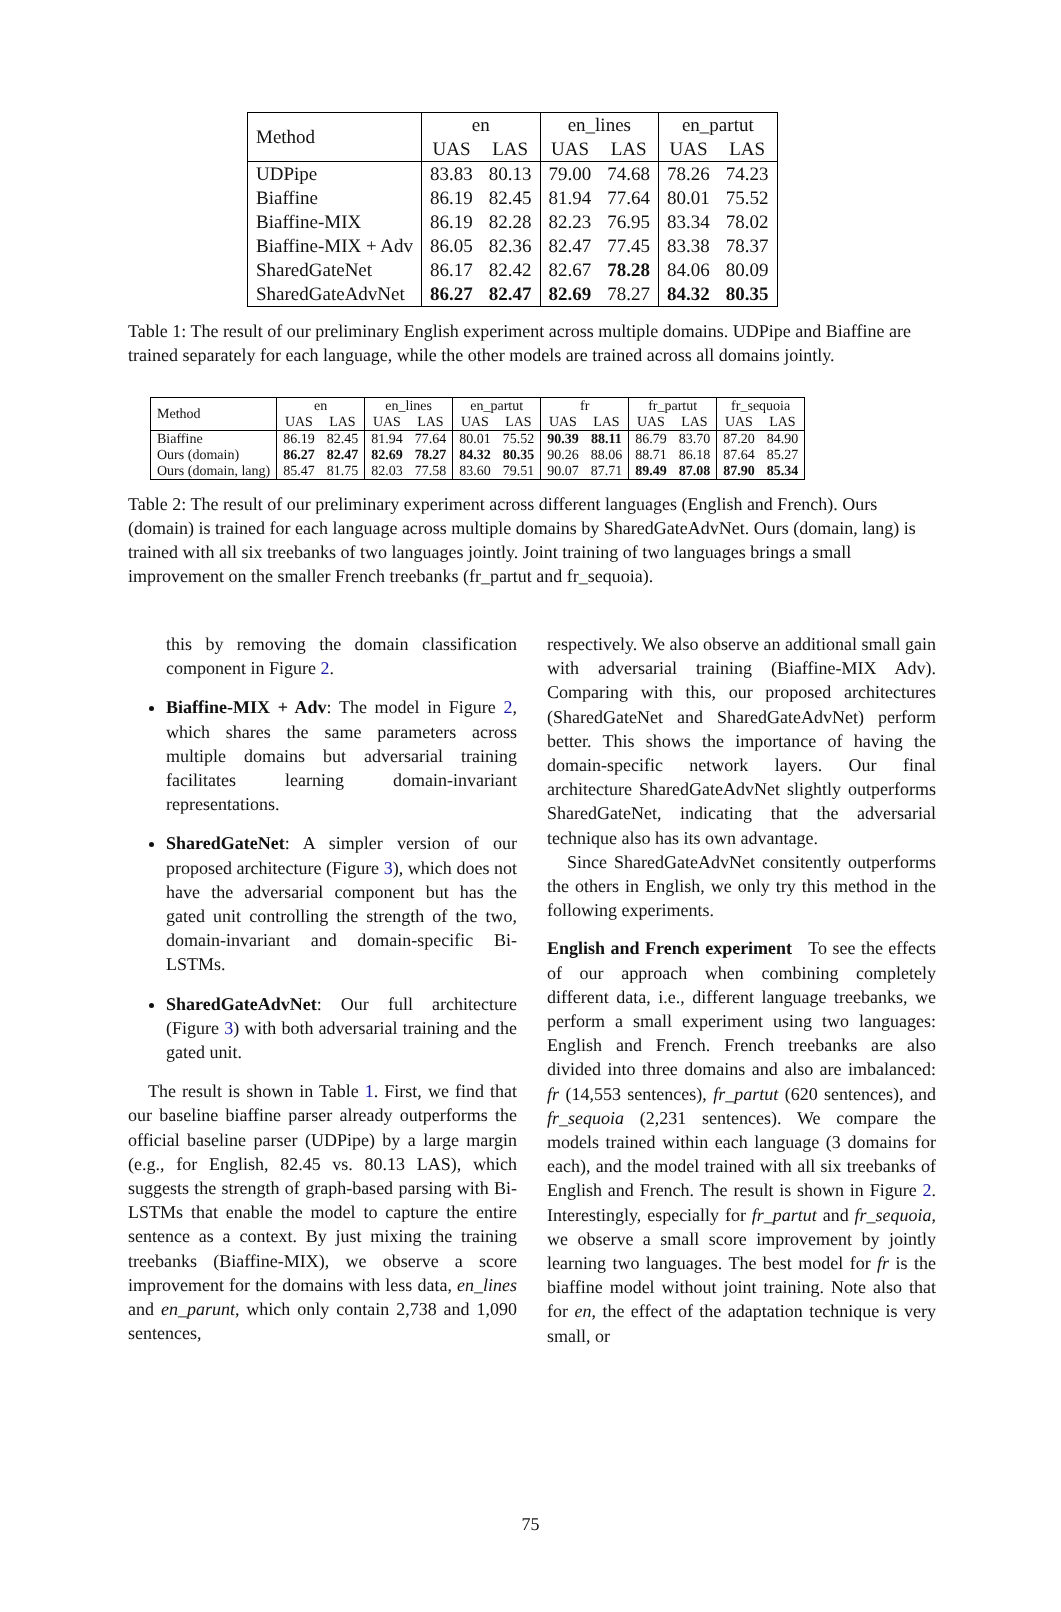| Method | en | | en_lines | | en_partut | |
| --- | --- | --- | --- | --- | --- | --- |
| | UAS | LAS | UAS | LAS | UAS | LAS |
| UDPipe | 83.83 | 80.13 | 79.00 | 74.68 | 78.26 | 74.23 |
| Biaffine | 86.19 | 82.45 | 81.94 | 77.64 | 80.01 | 75.52 |
| Biaffine-MIX | 86.19 | 82.28 | 82.23 | 76.95 | 83.34 | 78.02 |
| Biaffine-MIX + Adv | 86.05 | 82.36 | 82.47 | 77.45 | 83.38 | 78.37 |
| SharedGateNet | 86.17 | 82.42 | 82.67 | 78.28 | 84.06 | 80.09 |
| SharedGateAdvNet | 86.27 | 82.47 | 82.69 | 78.27 | 84.32 | 80.35 |
Table 1: The result of our preliminary English experiment across multiple domains. UDPipe and Biaffine are trained separately for each language, while the other models are trained across all domains jointly.
| Method | en | | en_lines | | en_partut | | fr | | fr_partut | | fr_sequoia | |
| --- | --- | --- | --- | --- | --- | --- | --- | --- | --- | --- | --- | --- |
| | UAS | LAS | UAS | LAS | UAS | LAS | UAS | LAS | UAS | LAS | UAS | LAS |
| Biaffine | 86.19 | 82.45 | 81.94 | 77.64 | 80.01 | 75.52 | 90.39 | 88.11 | 86.79 | 83.70 | 87.20 | 84.90 |
| Ours (domain) | 86.27 | 82.47 | 82.69 | 78.27 | 84.32 | 80.35 | 90.26 | 88.06 | 88.71 | 86.18 | 87.64 | 85.27 |
| Ours (domain, lang) | 85.47 | 81.75 | 82.03 | 77.58 | 83.60 | 79.51 | 90.07 | 87.71 | 89.49 | 87.08 | 87.90 | 85.34 |
Table 2: The result of our preliminary experiment across different languages (English and French). Ours (domain) is trained for each language across multiple domains by SharedGateAdvNet. Ours (domain, lang) is trained with all six treebanks of two languages jointly. Joint training of two languages brings a small improvement on the smaller French treebanks (fr_partut and fr_sequoia).
this by removing the domain classification component in Figure 2.
Biaffine-MIX + Adv: The model in Figure 2, which shares the same parameters across multiple domains but adversarial training facilitates learning domain-invariant representations.
SharedGateNet: A simpler version of our proposed architecture (Figure 3), which does not have the adversarial component but has the gated unit controlling the strength of the two, domain-invariant and domain-specific Bi-LSTMs.
SharedGateAdvNet: Our full architecture (Figure 3) with both adversarial training and the gated unit.
The result is shown in Table 1. First, we find that our baseline biaffine parser already outperforms the official baseline parser (UDPipe) by a large margin (e.g., for English, 82.45 vs. 80.13 LAS), which suggests the strength of graph-based parsing with Bi-LSTMs that enable the model to capture the entire sentence as a context. By just mixing the training treebanks (Biaffine-MIX), we observe a score improvement for the domains with less data, en_lines and en_parunt, which only contain 2,738 and 1,090 sentences,
respectively. We also observe an additional small gain with adversarial training (Biaffine-MIX Adv). Comparing with this, our proposed architectures (SharedGateNet and SharedGateAdvNet) perform better. This shows the importance of having the domain-specific network layers. Our final architecture SharedGateAdvNet slightly outperforms SharedGateNet, indicating that the adversarial technique also has its own advantage.
Since SharedGateAdvNet consitently outperforms the others in English, we only try this method in the following experiments.
English and French experiment To see the effects of our approach when combining completely different data, i.e., different language treebanks, we perform a small experiment using two languages: English and French. French treebanks are also divided into three domains and also are imbalanced: fr (14,553 sentences), fr_partut (620 sentences), and fr_sequoia (2,231 sentences). We compare the models trained within each language (3 domains for each), and the model trained with all six treebanks of English and French. The result is shown in Figure 2. Interestingly, especially for fr_partut and fr_sequoia, we observe a small score improvement by jointly learning two languages. The best model for fr is the biaffine model without joint training. Note also that for en, the effect of the adaptation technique is very small, or
75